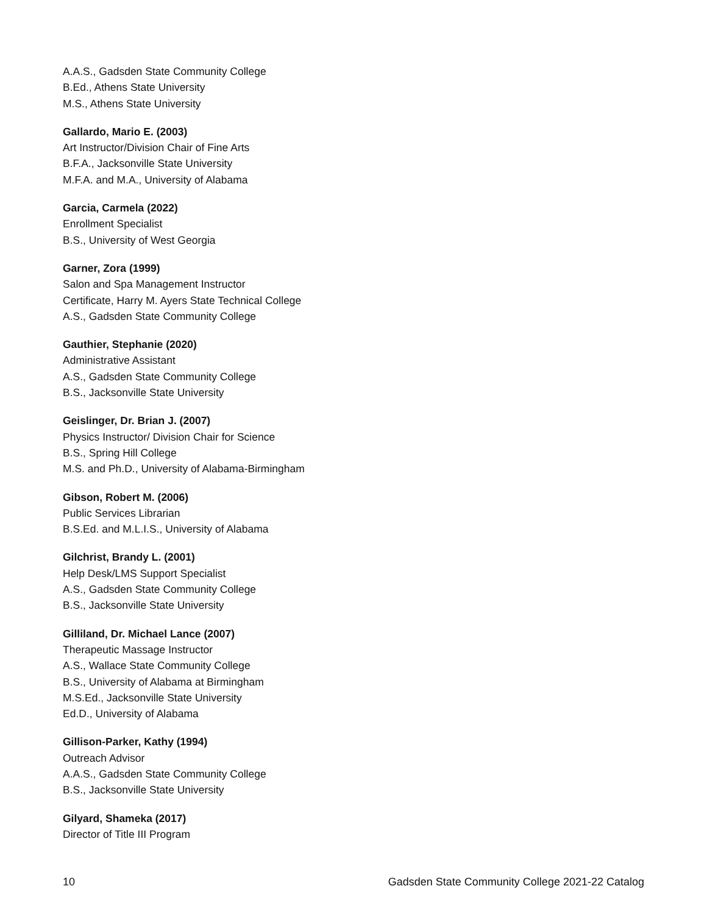A.A.S., Gadsden State Community College
B.Ed., Athens State University
M.S., Athens State University
Gallardo, Mario E. (2003)
Art Instructor/Division Chair of Fine Arts
B.F.A., Jacksonville State University
M.F.A. and M.A., University of Alabama
Garcia, Carmela (2022)
Enrollment Specialist
B.S., University of West Georgia
Garner, Zora (1999)
Salon and Spa Management Instructor
Certificate, Harry M. Ayers State Technical College
A.S., Gadsden State Community College
Gauthier, Stephanie (2020)
Administrative Assistant
A.S., Gadsden State Community College
B.S., Jacksonville State University
Geislinger, Dr. Brian J. (2007)
Physics Instructor/ Division Chair for Science
B.S., Spring Hill College
M.S. and Ph.D., University of Alabama-Birmingham
Gibson, Robert M. (2006)
Public Services Librarian
B.S.Ed. and M.L.I.S., University of Alabama
Gilchrist, Brandy L. (2001)
Help Desk/LMS Support Specialist
A.S., Gadsden State Community College
B.S., Jacksonville State University
Gilliland, Dr. Michael Lance (2007)
Therapeutic Massage Instructor
A.S., Wallace State Community College
B.S., University of Alabama at Birmingham
M.S.Ed., Jacksonville State University
Ed.D., University of Alabama
Gillison-Parker, Kathy (1994)
Outreach Advisor
A.A.S., Gadsden State Community College
B.S., Jacksonville State University
Gilyard, Shameka (2017)
Director of Title III Program
10 Gadsden State Community College 2021-22 Catalog